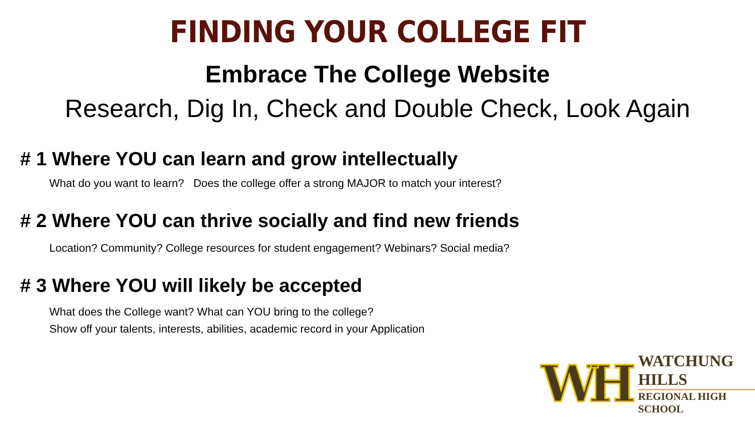FINDING YOUR COLLEGE FIT
Embrace The College Website
Research, Dig In, Check and Double Check, Look Again
# 1 Where YOU can learn and grow intellectually
What do you want to learn? Does the college offer a strong MAJOR to match your interest?
# 2 Where YOU can thrive socially and find new friends
Location? Community? College resources for student engagement? Webinars? Social media?
# 3 Where YOU will likely be accepted
What does the College want? What can YOU bring to the college?
Show off your talents, interests, abilities, academic record in your Application
WH
WATCHUNG HILLS
REGIONAL HIGH SCHOOL